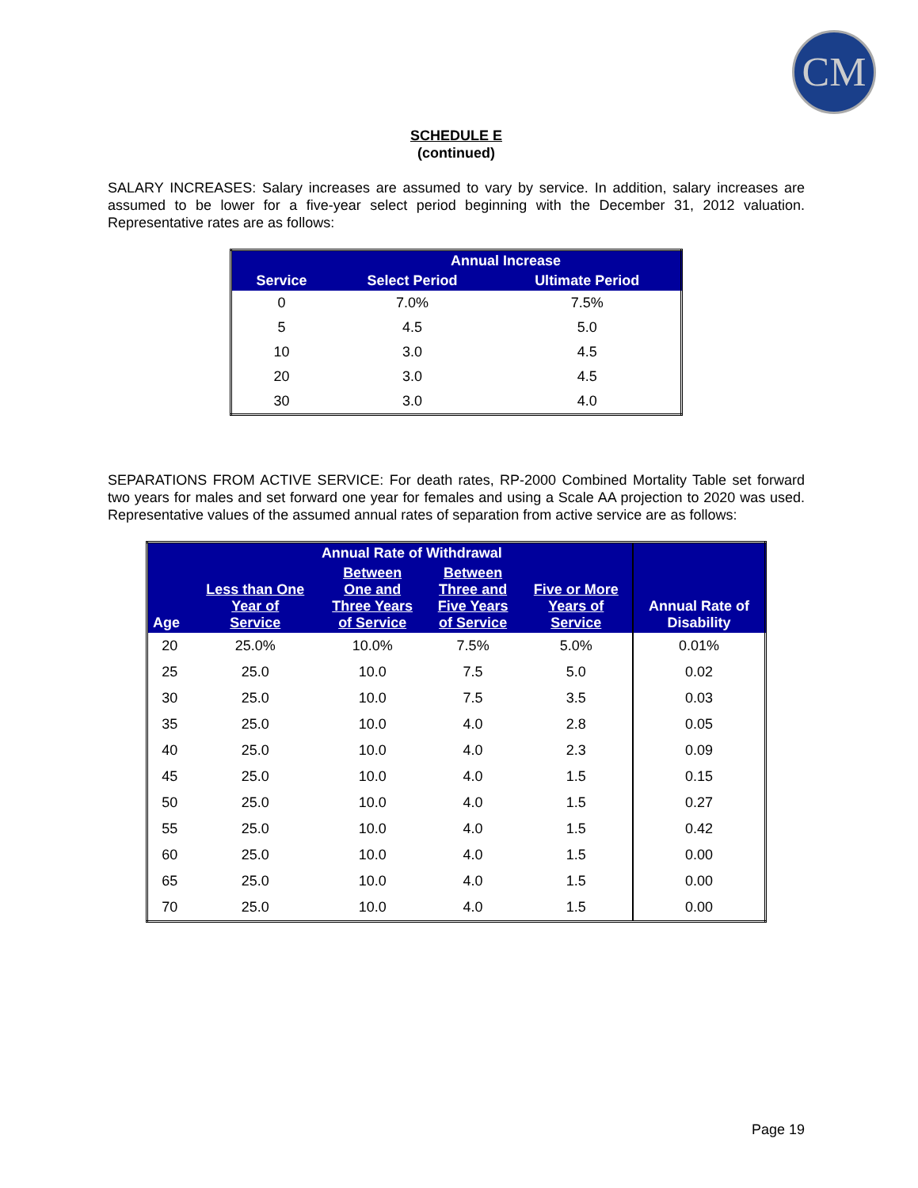CM
SCHEDULE E
(continued)
SALARY INCREASES: Salary increases are assumed to vary by service. In addition, salary increases are assumed to be lower for a five-year select period beginning with the December 31, 2012 valuation. Representative rates are as follows:
| Service | Annual Increase | |
| --- | --- | --- |
| | Select Period | Ultimate Period |
| 0 | 7.0% | 7.5% |
| 5 | 4.5 | 5.0 |
| 10 | 3.0 | 4.5 |
| 20 | 3.0 | 4.5 |
| 30 | 3.0 | 4.0 |
SEPARATIONS FROM ACTIVE SERVICE: For death rates, RP-2000 Combined Mortality Table set forward two years for males and set forward one year for females and using a Scale AA projection to 2020 was used. Representative values of the assumed annual rates of separation from active service are as follows:
| | Annual Rate of Withdrawal | | | | Annual Rate of Disability |
| --- | --- | --- | --- | --- | --- |
| Age | Less than One Year of Service | Between One and Three Years of Service | Between Three and Five Years of Service | Five or More Years of Service | |
| 20 | 25.0% | 10.0% | 7.5% | 5.0% | 0.01% |
| 25 | 25.0 | 10.0 | 7.5 | 5.0 | 0.02 |
| 30 | 25.0 | 10.0 | 7.5 | 3.5 | 0.03 |
| 35 | 25.0 | 10.0 | 4.0 | 2.8 | 0.05 |
| 40 | 25.0 | 10.0 | 4.0 | 2.3 | 0.09 |
| 45 | 25.0 | 10.0 | 4.0 | 1.5 | 0.15 |
| 50 | 25.0 | 10.0 | 4.0 | 1.5 | 0.27 |
| 55 | 25.0 | 10.0 | 4.0 | 1.5 | 0.42 |
| 60 | 25.0 | 10.0 | 4.0 | 1.5 | 0.00 |
| 65 | 25.0 | 10.0 | 4.0 | 1.5 | 0.00 |
| 70 | 25.0 | 10.0 | 4.0 | 1.5 | 0.00 |
Page 19